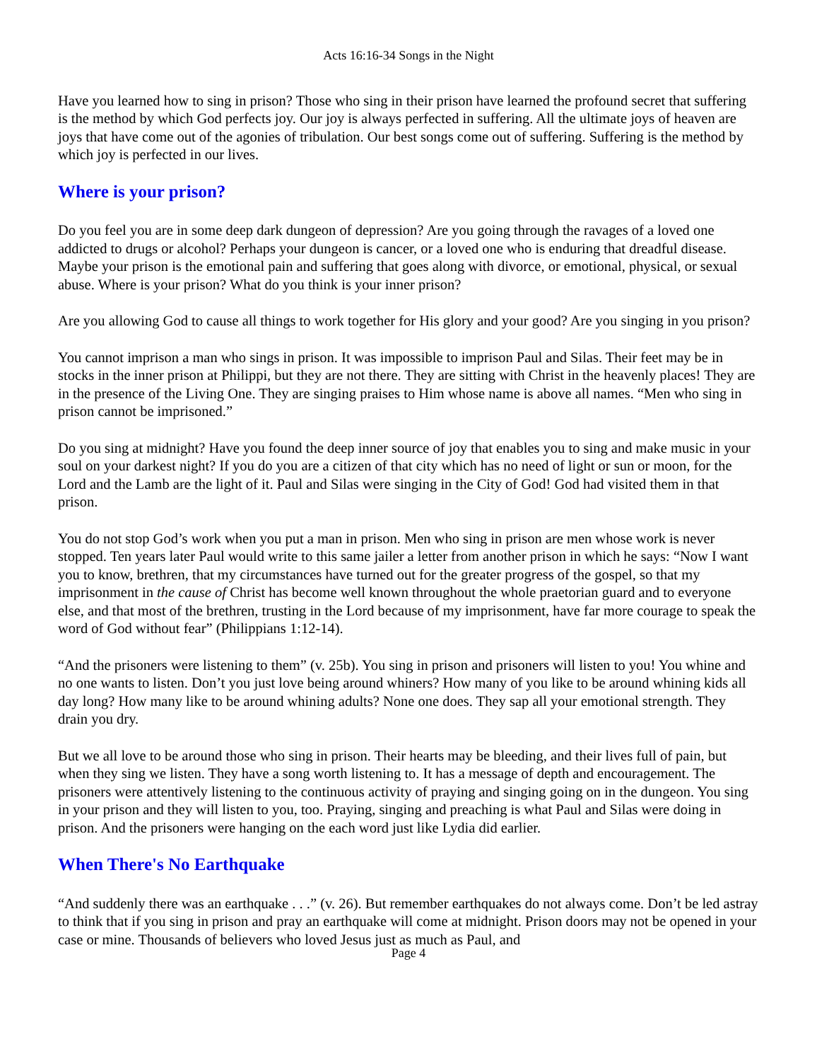Acts 16:16-34 Songs in the Night
Have you learned how to sing in prison? Those who sing in their prison have learned the profound secret that suffering is the method by which God perfects joy. Our joy is always perfected in suffering. All the ultimate joys of heaven are joys that have come out of the agonies of tribulation. Our best songs come out of suffering. Suffering is the method by which joy is perfected in our lives.
Where is your prison?
Do you feel you are in some deep dark dungeon of depression? Are you going through the ravages of a loved one addicted to drugs or alcohol? Perhaps your dungeon is cancer, or a loved one who is enduring that dreadful disease. Maybe your prison is the emotional pain and suffering that goes along with divorce, or emotional, physical, or sexual abuse. Where is your prison? What do you think is your inner prison?
Are you allowing God to cause all things to work together for His glory and your good? Are you singing in you prison?
You cannot imprison a man who sings in prison. It was impossible to imprison Paul and Silas. Their feet may be in stocks in the inner prison at Philippi, but they are not there. They are sitting with Christ in the heavenly places! They are in the presence of the Living One. They are singing praises to Him whose name is above all names. “Men who sing in prison cannot be imprisoned.”
Do you sing at midnight? Have you found the deep inner source of joy that enables you to sing and make music in your soul on your darkest night? If you do you are a citizen of that city which has no need of light or sun or moon, for the Lord and the Lamb are the light of it. Paul and Silas were singing in the City of God! God had visited them in that prison.
You do not stop God’s work when you put a man in prison. Men who sing in prison are men whose work is never stopped. Ten years later Paul would write to this same jailer a letter from another prison in which he says: “Now I want you to know, brethren, that my circumstances have turned out for the greater progress of the gospel, so that my imprisonment in the cause of Christ has become well known throughout the whole praetorian guard and to everyone else, and that most of the brethren, trusting in the Lord because of my imprisonment, have far more courage to speak the word of God without fear” (Philippians 1:12-14).
“And the prisoners were listening to them” (v. 25b). You sing in prison and prisoners will listen to you! You whine and no one wants to listen. Don’t you just love being around whiners? How many of you like to be around whining kids all day long? How many like to be around whining adults? None one does. They sap all your emotional strength. They drain you dry.
But we all love to be around those who sing in prison. Their hearts may be bleeding, and their lives full of pain, but when they sing we listen. They have a song worth listening to. It has a message of depth and encouragement. The prisoners were attentively listening to the continuous activity of praying and singing going on in the dungeon. You sing in your prison and they will listen to you, too. Praying, singing and preaching is what Paul and Silas were doing in prison. And the prisoners were hanging on the each word just like Lydia did earlier.
When There's No Earthquake
“And suddenly there was an earthquake . . .” (v. 26). But remember earthquakes do not always come. Don’t be led astray to think that if you sing in prison and pray an earthquake will come at midnight. Prison doors may not be opened in your case or mine. Thousands of believers who loved Jesus just as much as Paul, and
Page 4